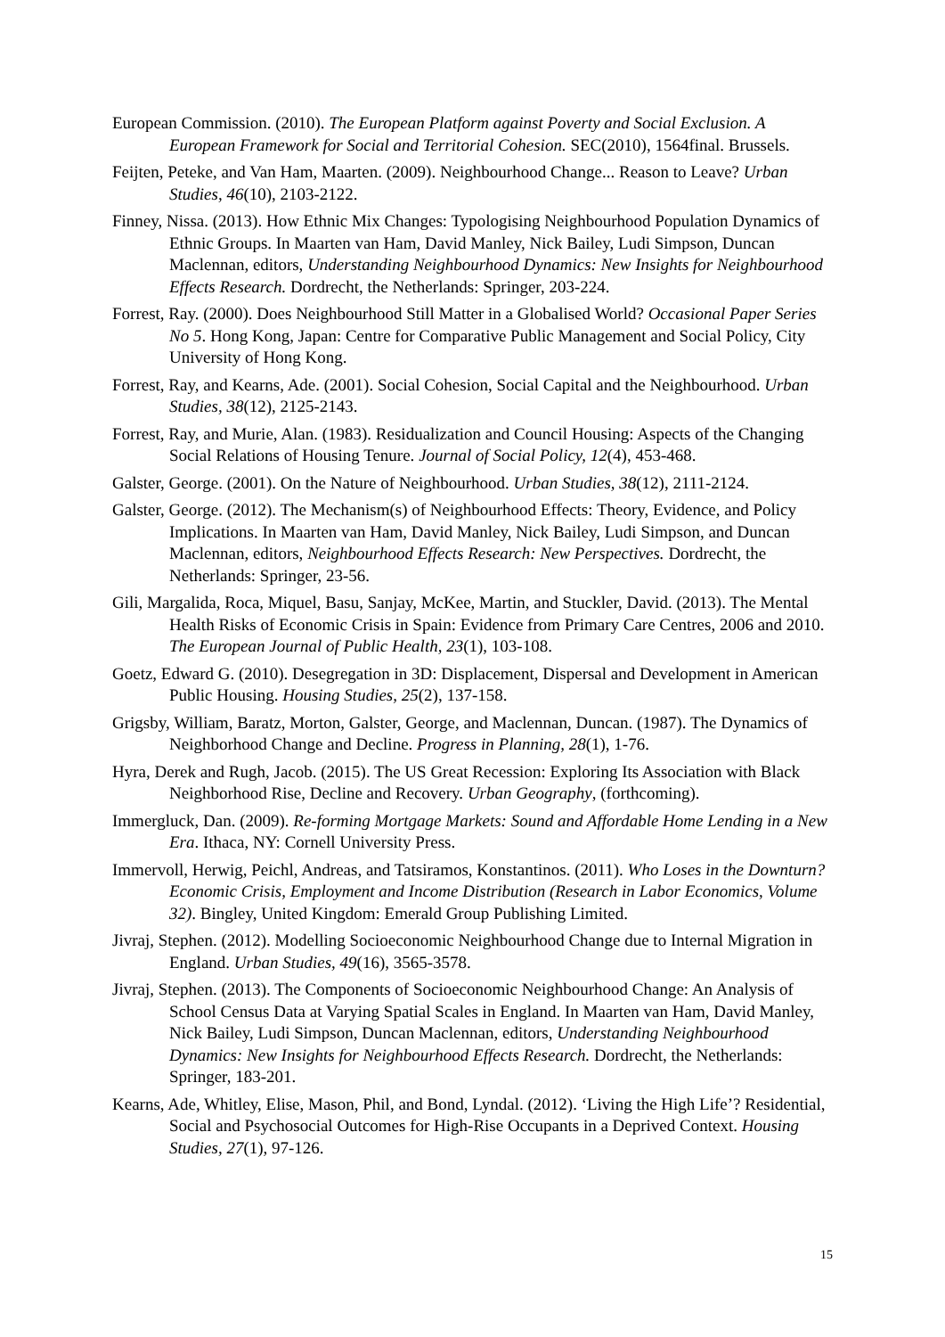European Commission. (2010). The European Platform against Poverty and Social Exclusion. A European Framework for Social and Territorial Cohesion. SEC(2010), 1564final. Brussels.
Feijten, Peteke, and Van Ham, Maarten. (2009). Neighbourhood Change... Reason to Leave? Urban Studies, 46(10), 2103-2122.
Finney, Nissa. (2013). How Ethnic Mix Changes: Typologising Neighbourhood Population Dynamics of Ethnic Groups. In Maarten van Ham, David Manley, Nick Bailey, Ludi Simpson, Duncan Maclennan, editors, Understanding Neighbourhood Dynamics: New Insights for Neighbourhood Effects Research. Dordrecht, the Netherlands: Springer, 203-224.
Forrest, Ray. (2000). Does Neighbourhood Still Matter in a Globalised World? Occasional Paper Series No 5. Hong Kong, Japan: Centre for Comparative Public Management and Social Policy, City University of Hong Kong.
Forrest, Ray, and Kearns, Ade. (2001). Social Cohesion, Social Capital and the Neighbourhood. Urban Studies, 38(12), 2125-2143.
Forrest, Ray, and Murie, Alan. (1983). Residualization and Council Housing: Aspects of the Changing Social Relations of Housing Tenure. Journal of Social Policy, 12(4), 453-468.
Galster, George. (2001). On the Nature of Neighbourhood. Urban Studies, 38(12), 2111-2124.
Galster, George. (2012). The Mechanism(s) of Neighbourhood Effects: Theory, Evidence, and Policy Implications. In Maarten van Ham, David Manley, Nick Bailey, Ludi Simpson, and Duncan Maclennan, editors, Neighbourhood Effects Research: New Perspectives. Dordrecht, the Netherlands: Springer, 23-56.
Gili, Margalida, Roca, Miquel, Basu, Sanjay, McKee, Martin, and Stuckler, David. (2013). The Mental Health Risks of Economic Crisis in Spain: Evidence from Primary Care Centres, 2006 and 2010. The European Journal of Public Health, 23(1), 103-108.
Goetz, Edward G. (2010). Desegregation in 3D: Displacement, Dispersal and Development in American Public Housing. Housing Studies, 25(2), 137-158.
Grigsby, William, Baratz, Morton, Galster, George, and Maclennan, Duncan. (1987). The Dynamics of Neighborhood Change and Decline. Progress in Planning, 28(1), 1-76.
Hyra, Derek and Rugh, Jacob. (2015). The US Great Recession: Exploring Its Association with Black Neighborhood Rise, Decline and Recovery. Urban Geography, (forthcoming).
Immergluck, Dan. (2009). Re-forming Mortgage Markets: Sound and Affordable Home Lending in a New Era. Ithaca, NY: Cornell University Press.
Immervoll, Herwig, Peichl, Andreas, and Tatsiramos, Konstantinos. (2011). Who Loses in the Downturn? Economic Crisis, Employment and Income Distribution (Research in Labor Economics, Volume 32). Bingley, United Kingdom: Emerald Group Publishing Limited.
Jivraj, Stephen. (2012). Modelling Socioeconomic Neighbourhood Change due to Internal Migration in England. Urban Studies, 49(16), 3565-3578.
Jivraj, Stephen. (2013). The Components of Socioeconomic Neighbourhood Change: An Analysis of School Census Data at Varying Spatial Scales in England. In Maarten van Ham, David Manley, Nick Bailey, Ludi Simpson, Duncan Maclennan, editors, Understanding Neighbourhood Dynamics: New Insights for Neighbourhood Effects Research. Dordrecht, the Netherlands: Springer, 183-201.
Kearns, Ade, Whitley, Elise, Mason, Phil, and Bond, Lyndal. (2012). ‘Living the High Life’? Residential, Social and Psychosocial Outcomes for High-Rise Occupants in a Deprived Context. Housing Studies, 27(1), 97-126.
15